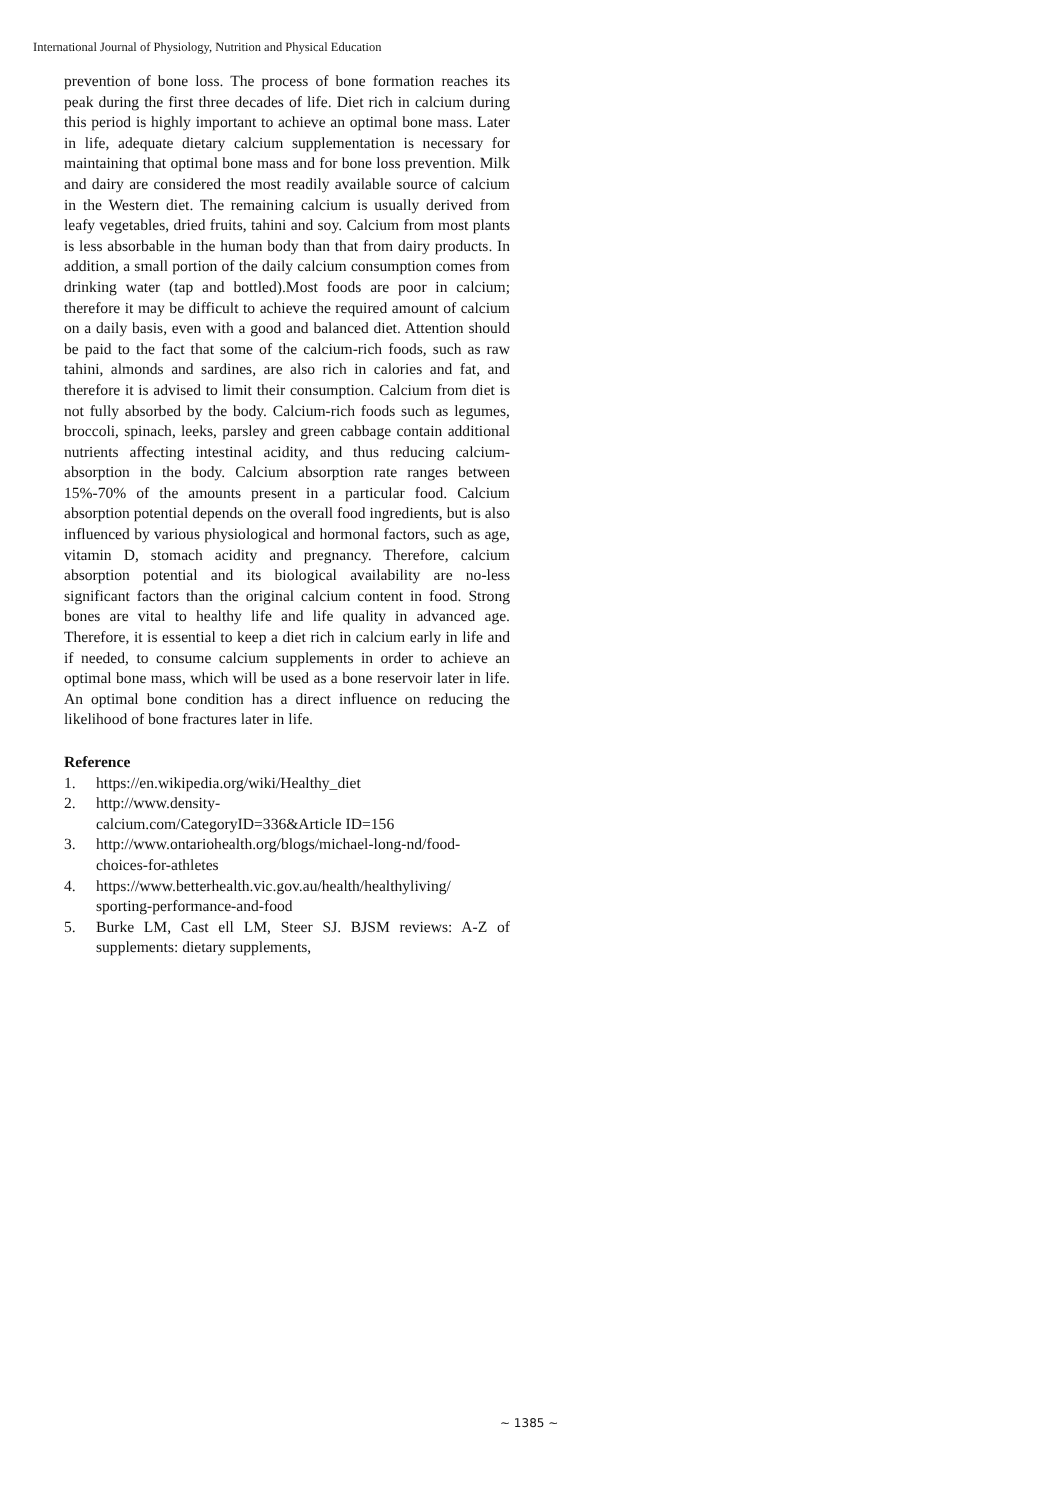International Journal of Physiology, Nutrition and Physical Education
prevention of bone loss. The process of bone formation reaches its peak during the first three decades of life. Diet rich in calcium during this period is highly important to achieve an optimal bone mass. Later in life, adequate dietary calcium supplementation is necessary for maintaining that optimal bone mass and for bone loss prevention. Milk and dairy are considered the most readily available source of calcium in the Western diet. The remaining calcium is usually derived from leafy vegetables, dried fruits, tahini and soy. Calcium from most plants is less absorbable in the human body than that from dairy products. In addition, a small portion of the daily calcium consumption comes from drinking water (tap and bottled).Most foods are poor in calcium; therefore it may be difficult to achieve the required amount of calcium on a daily basis, even with a good and balanced diet. Attention should be paid to the fact that some of the calcium-rich foods, such as raw tahini, almonds and sardines, are also rich in calories and fat, and therefore it is advised to limit their consumption. Calcium from diet is not fully absorbed by the body. Calcium-rich foods such as legumes, broccoli, spinach, leeks, parsley and green cabbage contain additional nutrients affecting intestinal acidity, and thus reducing calcium-absorption in the body. Calcium absorption rate ranges between 15%-70% of the amounts present in a particular food. Calcium absorption potential depends on the overall food ingredients, but is also influenced by various physiological and hormonal factors, such as age, vitamin D, stomach acidity and pregnancy. Therefore, calcium absorption potential and its biological availability are no-less significant factors than the original calcium content in food. Strong bones are vital to healthy life and life quality in advanced age. Therefore, it is essential to keep a diet rich in calcium early in life and if needed, to consume calcium supplements in order to achieve an optimal bone mass, which will be used as a bone reservoir later in life. An optimal bone condition has a direct influence on reducing the likelihood of bone fractures later in life.
Reference
1. https://en.wikipedia.org/wiki/Healthy_diet
2. http://www.density-
calcium.com/CategoryID=336&Article ID=156
3. http://www.ontariohealth.org/blogs/michael-long-nd/food-choices-for-athletes
4. https://www.betterhealth.vic.gov.au/health/healthyliving/ sporting-performance-and-food
5. Burke LM, Cast ell LM, Steer SJ. BJSM reviews: A-Z of supplements: dietary supplements,
~ 1385 ~